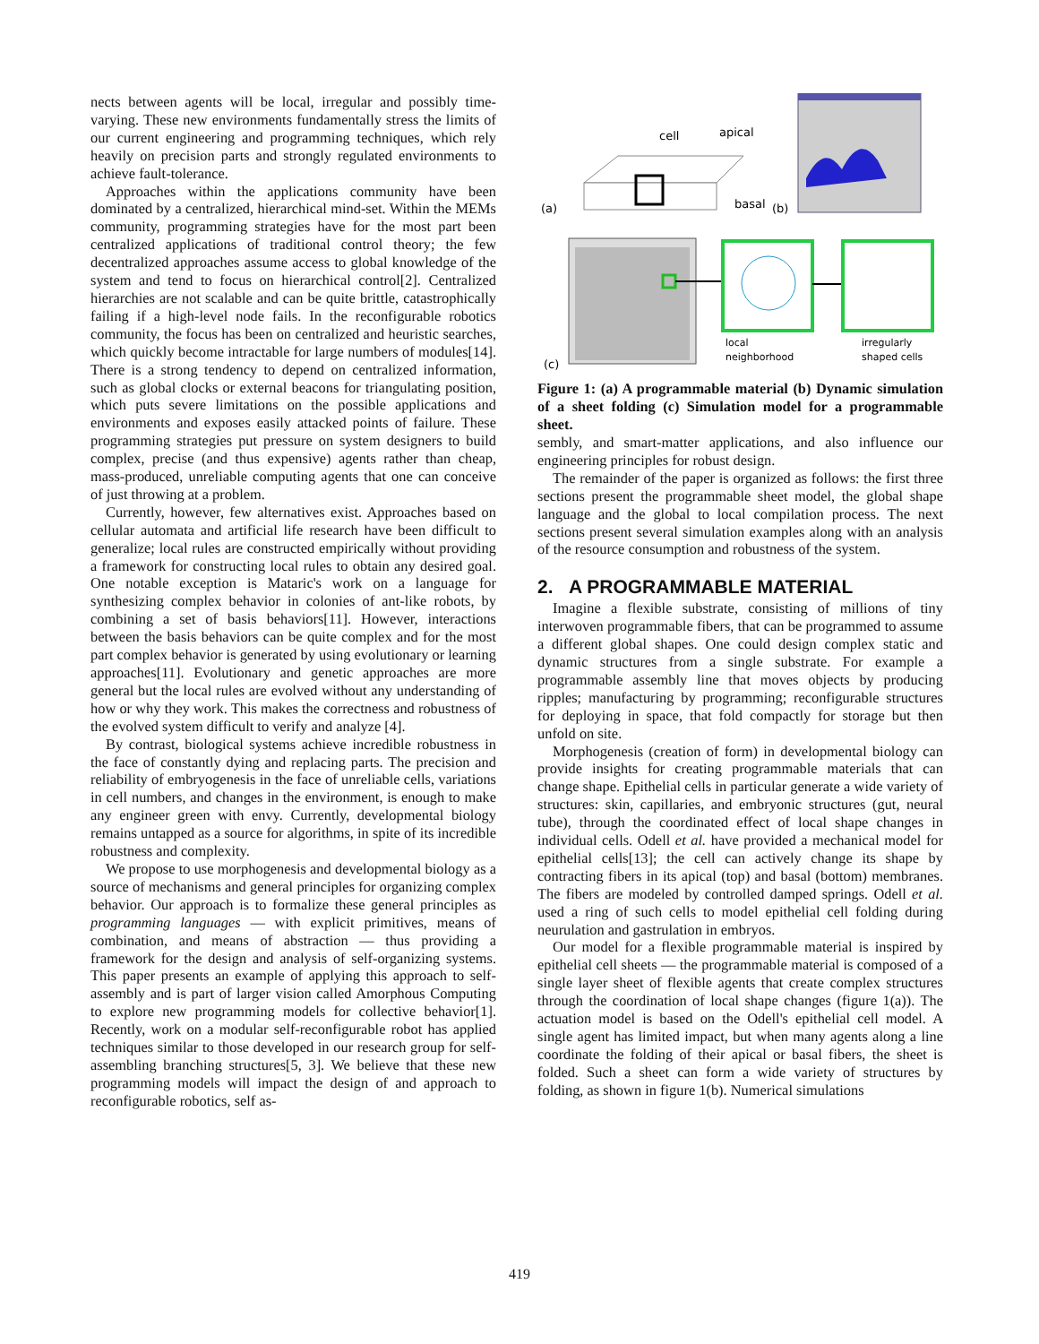nects between agents will be local, irregular and possibly time-varying. These new environments fundamentally stress the limits of our current engineering and programming techniques, which rely heavily on precision parts and strongly regulated environments to achieve fault-tolerance.
Approaches within the applications community have been dominated by a centralized, hierarchical mind-set. Within the MEMs community, programming strategies have for the most part been centralized applications of traditional control theory; the few decentralized approaches assume access to global knowledge of the system and tend to focus on hierarchical control[2]. Centralized hierarchies are not scalable and can be quite brittle, catastrophically failing if a high-level node fails. In the reconfigurable robotics community, the focus has been on centralized and heuristic searches, which quickly become intractable for large numbers of modules[14]. There is a strong tendency to depend on centralized information, such as global clocks or external beacons for triangulating position, which puts severe limitations on the possible applications and environments and exposes easily attacked points of failure. These programming strategies put pressure on system designers to build complex, precise (and thus expensive) agents rather than cheap, mass-produced, unreliable computing agents that one can conceive of just throwing at a problem.
Currently, however, few alternatives exist. Approaches based on cellular automata and artificial life research have been difficult to generalize; local rules are constructed empirically without providing a framework for constructing local rules to obtain any desired goal. One notable exception is Mataric's work on a language for synthesizing complex behavior in colonies of ant-like robots, by combining a set of basis behaviors[11]. However, interactions between the basis behaviors can be quite complex and for the most part complex behavior is generated by using evolutionary or learning approaches[11]. Evolutionary and genetic approaches are more general but the local rules are evolved without any understanding of how or why they work. This makes the correctness and robustness of the evolved system difficult to verify and analyze [4].
By contrast, biological systems achieve incredible robustness in the face of constantly dying and replacing parts. The precision and reliability of embryogenesis in the face of unreliable cells, variations in cell numbers, and changes in the environment, is enough to make any engineer green with envy. Currently, developmental biology remains untapped as a source for algorithms, in spite of its incredible robustness and complexity.
We propose to use morphogenesis and developmental biology as a source of mechanisms and general principles for organizing complex behavior. Our approach is to formalize these general principles as programming languages — with explicit primitives, means of combination, and means of abstraction — thus providing a framework for the design and analysis of self-organizing systems. This paper presents an example of applying this approach to self-assembly and is part of larger vision called Amorphous Computing to explore new programming models for collective behavior[1]. Recently, work on a modular self-reconfigurable robot has applied techniques similar to those developed in our research group for self-assembling branching structures[5, 3]. We believe that these new programming models will impact the design of and approach to reconfigurable robotics, self as-
cell
apical
basal
(a)
(b)
local
neighborhood
irregularly
shaped cells
(c)
Figure 1: (a) A programmable material (b) Dynamic simulation of a sheet folding (c) Simulation model for a programmable sheet.
sembly, and smart-matter applications, and also influence our engineering principles for robust design.
The remainder of the paper is organized as follows: the first three sections present the programmable sheet model, the global shape language and the global to local compilation process. The next sections present several simulation examples along with an analysis of the resource consumption and robustness of the system.
2. A PROGRAMMABLE MATERIAL
Imagine a flexible substrate, consisting of millions of tiny interwoven programmable fibers, that can be programmed to assume a different global shapes. One could design complex static and dynamic structures from a single substrate. For example a programmable assembly line that moves objects by producing ripples; manufacturing by programming; reconfigurable structures for deploying in space, that fold compactly for storage but then unfold on site.
Morphogenesis (creation of form) in developmental biology can provide insights for creating programmable materials that can change shape. Epithelial cells in particular generate a wide variety of structures: skin, capillaries, and embryonic structures (gut, neural tube), through the coordinated effect of local shape changes in individual cells. Odell et al. have provided a mechanical model for epithelial cells[13]; the cell can actively change its shape by contracting fibers in its apical (top) and basal (bottom) membranes. The fibers are modeled by controlled damped springs. Odell et al. used a ring of such cells to model epithelial cell folding during neurulation and gastrulation in embryos.
Our model for a flexible programmable material is inspired by epithelial cell sheets — the programmable material is composed of a single layer sheet of flexible agents that create complex structures through the coordination of local shape changes (figure 1(a)). The actuation model is based on the Odell's epithelial cell model. A single agent has limited impact, but when many agents along a line coordinate the folding of their apical or basal fibers, the sheet is folded. Such a sheet can form a wide variety of structures by folding, as shown in figure 1(b). Numerical simulations
419